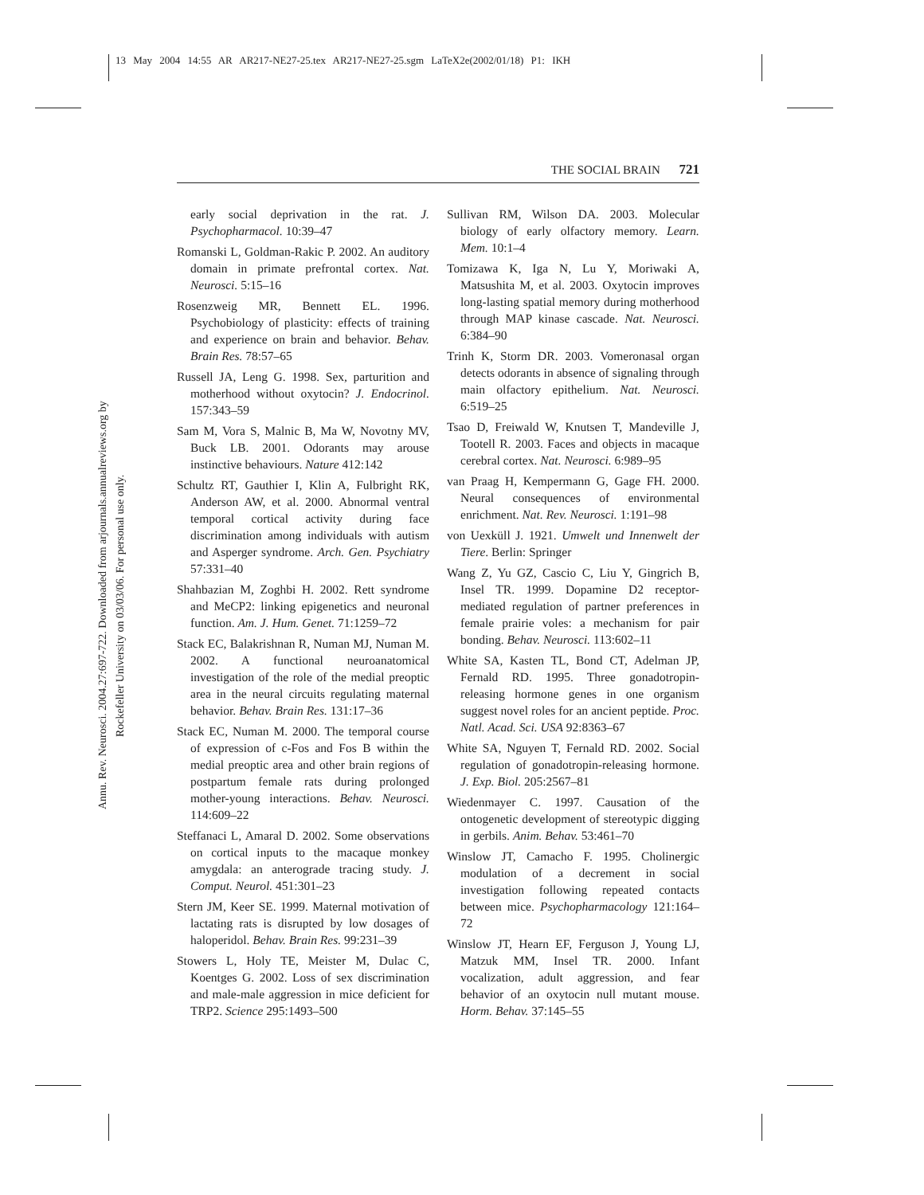13 May 2004 14:55 AR AR217-NE27-25.tex AR217-NE27-25.sgm LaTeX2e(2002/01/18) P1: IKH
Annu. Rev. Neurosci. 2004.27:697-722. Downloaded from arjournals.annualreviews.org by Rockefeller University on 03/03/06. For personal use only.
THE SOCIAL BRAIN 721
early social deprivation in the rat. J. Psychopharmacol. 10:39–47
Romanski L, Goldman-Rakic P. 2002. An auditory domain in primate prefrontal cortex. Nat. Neurosci. 5:15–16
Rosenzweig MR, Bennett EL. 1996. Psychobiology of plasticity: effects of training and experience on brain and behavior. Behav. Brain Res. 78:57–65
Russell JA, Leng G. 1998. Sex, parturition and motherhood without oxytocin? J. Endocrinol. 157:343–59
Sam M, Vora S, Malnic B, Ma W, Novotny MV, Buck LB. 2001. Odorants may arouse instinctive behaviours. Nature 412:142
Schultz RT, Gauthier I, Klin A, Fulbright RK, Anderson AW, et al. 2000. Abnormal ventral temporal cortical activity during face discrimination among individuals with autism and Asperger syndrome. Arch. Gen. Psychiatry 57:331–40
Shahbazian M, Zoghbi H. 2002. Rett syndrome and MeCP2: linking epigenetics and neuronal function. Am. J. Hum. Genet. 71:1259–72
Stack EC, Balakrishnan R, Numan MJ, Numan M. 2002. A functional neuroanatomical investigation of the role of the medial preoptic area in the neural circuits regulating maternal behavior. Behav. Brain Res. 131:17–36
Stack EC, Numan M. 2000. The temporal course of expression of c-Fos and Fos B within the medial preoptic area and other brain regions of postpartum female rats during prolonged mother-young interactions. Behav. Neurosci. 114:609–22
Steffanaci L, Amaral D. 2002. Some observations on cortical inputs to the macaque monkey amygdala: an anterograde tracing study. J. Comput. Neurol. 451:301–23
Stern JM, Keer SE. 1999. Maternal motivation of lactating rats is disrupted by low dosages of haloperidol. Behav. Brain Res. 99:231–39
Stowers L, Holy TE, Meister M, Dulac C, Koentges G. 2002. Loss of sex discrimination and male-male aggression in mice deficient for TRP2. Science 295:1493–500
Sullivan RM, Wilson DA. 2003. Molecular biology of early olfactory memory. Learn. Mem. 10:1–4
Tomizawa K, Iga N, Lu Y, Moriwaki A, Matsushita M, et al. 2003. Oxytocin improves long-lasting spatial memory during motherhood through MAP kinase cascade. Nat. Neurosci. 6:384–90
Trinh K, Storm DR. 2003. Vomeronasal organ detects odorants in absence of signaling through main olfactory epithelium. Nat. Neurosci. 6:519–25
Tsao D, Freiwald W, Knutsen T, Mandeville J, Tootell R. 2003. Faces and objects in macaque cerebral cortex. Nat. Neurosci. 6:989–95
van Praag H, Kempermann G, Gage FH. 2000. Neural consequences of environmental enrichment. Nat. Rev. Neurosci. 1:191–98
von Uexküll J. 1921. Umwelt und Innenwelt der Tiere. Berlin: Springer
Wang Z, Yu GZ, Cascio C, Liu Y, Gingrich B, Insel TR. 1999. Dopamine D2 receptor-mediated regulation of partner preferences in female prairie voles: a mechanism for pair bonding. Behav. Neurosci. 113:602–11
White SA, Kasten TL, Bond CT, Adelman JP, Fernald RD. 1995. Three gonadotropin-releasing hormone genes in one organism suggest novel roles for an ancient peptide. Proc. Natl. Acad. Sci. USA 92:8363–67
White SA, Nguyen T, Fernald RD. 2002. Social regulation of gonadotropin-releasing hormone. J. Exp. Biol. 205:2567–81
Wiedenmayer C. 1997. Causation of the ontogenetic development of stereotypic digging in gerbils. Anim. Behav. 53:461–70
Winslow JT, Camacho F. 1995. Cholinergic modulation of a decrement in social investigation following repeated contacts between mice. Psychopharmacology 121:164–72
Winslow JT, Hearn EF, Ferguson J, Young LJ, Matzuk MM, Insel TR. 2000. Infant vocalization, adult aggression, and fear behavior of an oxytocin null mutant mouse. Horm. Behav. 37:145–55